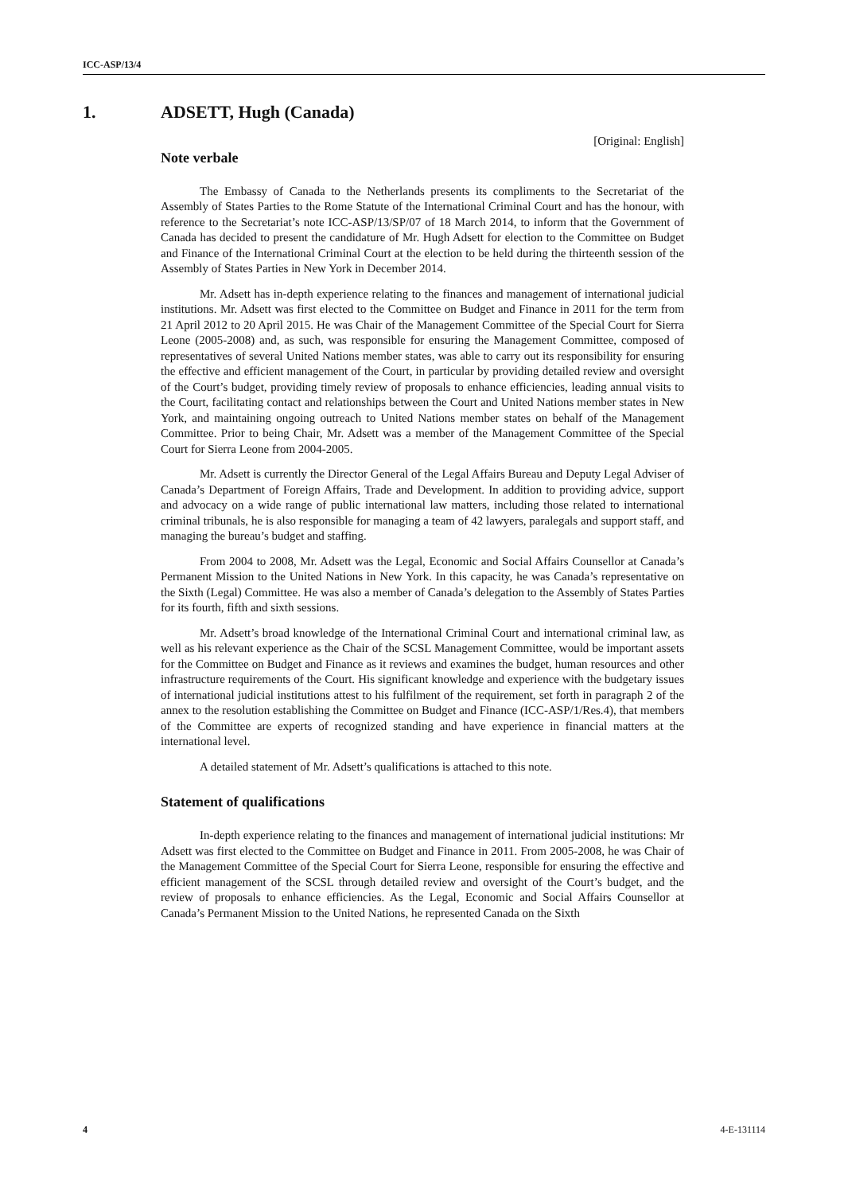ICC-ASP/13/4
1. ADSETT, Hugh (Canada)
[Original: English]
Note verbale
The Embassy of Canada to the Netherlands presents its compliments to the Secretariat of the Assembly of States Parties to the Rome Statute of the International Criminal Court and has the honour, with reference to the Secretariat’s note ICC-ASP/13/SP/07 of 18 March 2014, to inform that the Government of Canada has decided to present the candidature of Mr. Hugh Adsett for election to the Committee on Budget and Finance of the International Criminal Court at the election to be held during the thirteenth session of the Assembly of States Parties in New York in December 2014.
Mr. Adsett has in-depth experience relating to the finances and management of international judicial institutions. Mr. Adsett was first elected to the Committee on Budget and Finance in 2011 for the term from 21 April 2012 to 20 April 2015. He was Chair of the Management Committee of the Special Court for Sierra Leone (2005-2008) and, as such, was responsible for ensuring the Management Committee, composed of representatives of several United Nations member states, was able to carry out its responsibility for ensuring the effective and efficient management of the Court, in particular by providing detailed review and oversight of the Court’s budget, providing timely review of proposals to enhance efficiencies, leading annual visits to the Court, facilitating contact and relationships between the Court and United Nations member states in New York, and maintaining ongoing outreach to United Nations member states on behalf of the Management Committee. Prior to being Chair, Mr. Adsett was a member of the Management Committee of the Special Court for Sierra Leone from 2004-2005.
Mr. Adsett is currently the Director General of the Legal Affairs Bureau and Deputy Legal Adviser of Canada’s Department of Foreign Affairs, Trade and Development. In addition to providing advice, support and advocacy on a wide range of public international law matters, including those related to international criminal tribunals, he is also responsible for managing a team of 42 lawyers, paralegals and support staff, and managing the bureau’s budget and staffing.
From 2004 to 2008, Mr. Adsett was the Legal, Economic and Social Affairs Counsellor at Canada’s Permanent Mission to the United Nations in New York. In this capacity, he was Canada’s representative on the Sixth (Legal) Committee. He was also a member of Canada’s delegation to the Assembly of States Parties for its fourth, fifth and sixth sessions.
Mr. Adsett’s broad knowledge of the International Criminal Court and international criminal law, as well as his relevant experience as the Chair of the SCSL Management Committee, would be important assets for the Committee on Budget and Finance as it reviews and examines the budget, human resources and other infrastructure requirements of the Court. His significant knowledge and experience with the budgetary issues of international judicial institutions attest to his fulfilment of the requirement, set forth in paragraph 2 of the annex to the resolution establishing the Committee on Budget and Finance (ICC-ASP/1/Res.4), that members of the Committee are experts of recognized standing and have experience in financial matters at the international level.
A detailed statement of Mr. Adsett’s qualifications is attached to this note.
Statement of qualifications
In-depth experience relating to the finances and management of international judicial institutions: Mr Adsett was first elected to the Committee on Budget and Finance in 2011. From 2005-2008, he was Chair of the Management Committee of the Special Court for Sierra Leone, responsible for ensuring the effective and efficient management of the SCSL through detailed review and oversight of the Court’s budget, and the review of proposals to enhance efficiencies. As the Legal, Economic and Social Affairs Counsellor at Canada’s Permanent Mission to the United Nations, he represented Canada on the Sixth
4 4-E-131114